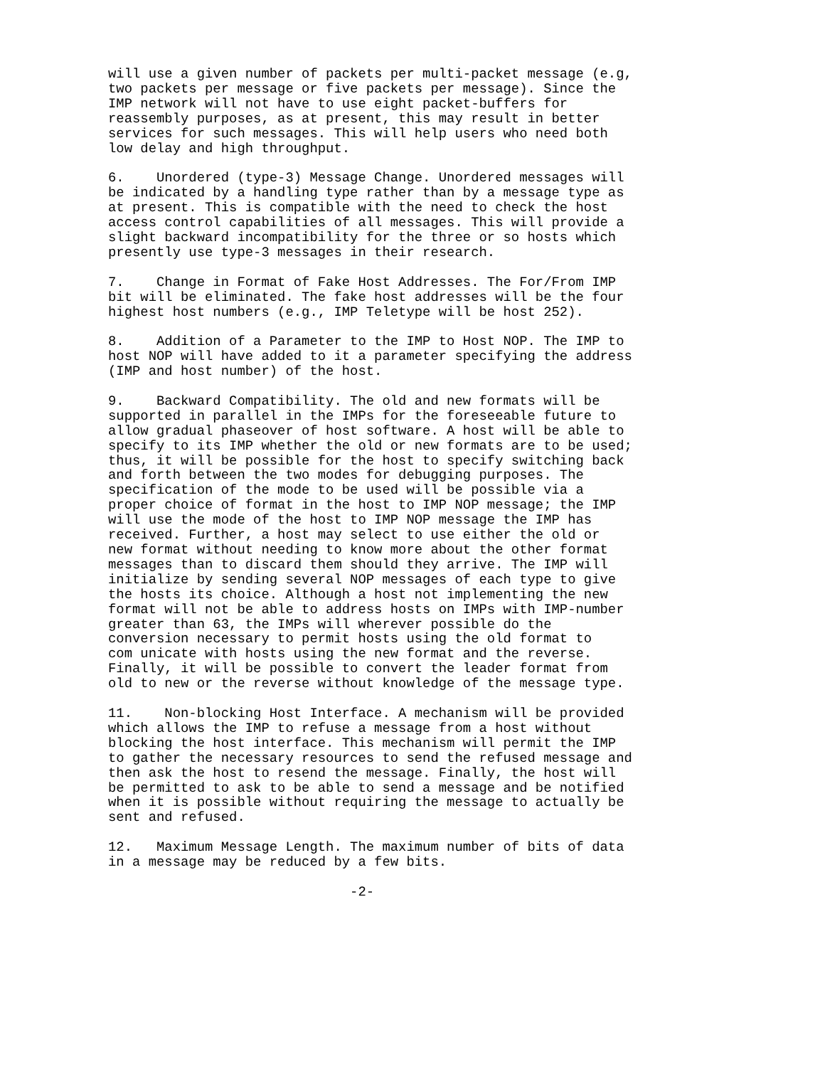will use a given number of packets per multi-packet message (e.g,
two packets per message or five packets per message). Since the
IMP network will not have to use eight packet-buffers for
reassembly purposes, as at present, this may result in better
services for such messages. This will help users who need both
low delay and high throughput.

6.    Unordered (type-3) Message Change. Unordered messages will
be indicated by a handling type rather than by a message type as
at present. This is compatible with the need to check the host
access control capabilities of all messages. This will provide a
slight backward incompatibility for the three or so hosts which
presently use type-3 messages in their research.

7.    Change in Format of Fake Host Addresses. The For/From IMP
bit will be eliminated. The fake host addresses will be the four
highest host numbers (e.g., IMP Teletype will be host 252).

8.    Addition of a Parameter to the IMP to Host NOP. The IMP to
host NOP will have added to it a parameter specifying the address
(IMP and host number) of the host.

9.    Backward Compatibility. The old and new formats will be
supported in parallel in the IMPs for the foreseeable future to
allow gradual phaseover of host software. A host will be able to
specify to its IMP whether the old or new formats are to be used;
thus, it will be possible for the host to specify switching back
and forth between the two modes for debugging purposes. The
specification of the mode to be used will be possible via a
proper choice of format in the host to IMP NOP message; the IMP
will use the mode of the host to IMP NOP message the IMP has
received. Further, a host may select to use either the old or
new format without needing to know more about the other format
messages than to discard them should they arrive. The IMP will
initialize by sending several NOP messages of each type to give
the hosts its choice. Although a host not implementing the new
format will not be able to address hosts on IMPs with IMP-number
greater than 63, the IMPs will wherever possible do the
conversion necessary to permit hosts using the old format to
com unicate with hosts using the new format and the reverse.
Finally, it will be possible to convert the leader format from
old to new or the reverse without knowledge of the message type.

11.    Non-blocking Host Interface. A mechanism will be provided
which allows the IMP to refuse a message from a host without
blocking the host interface. This mechanism will permit the IMP
to gather the necessary resources to send the refused message and
then ask the host to resend the message. Finally, the host will
be permitted to ask to be able to send a message and be notified
when it is possible without requiring the message to actually be
sent and refused.

12.   Maximum Message Length. The maximum number of bits of data
in a message may be reduced by a few bits.

                              -2-